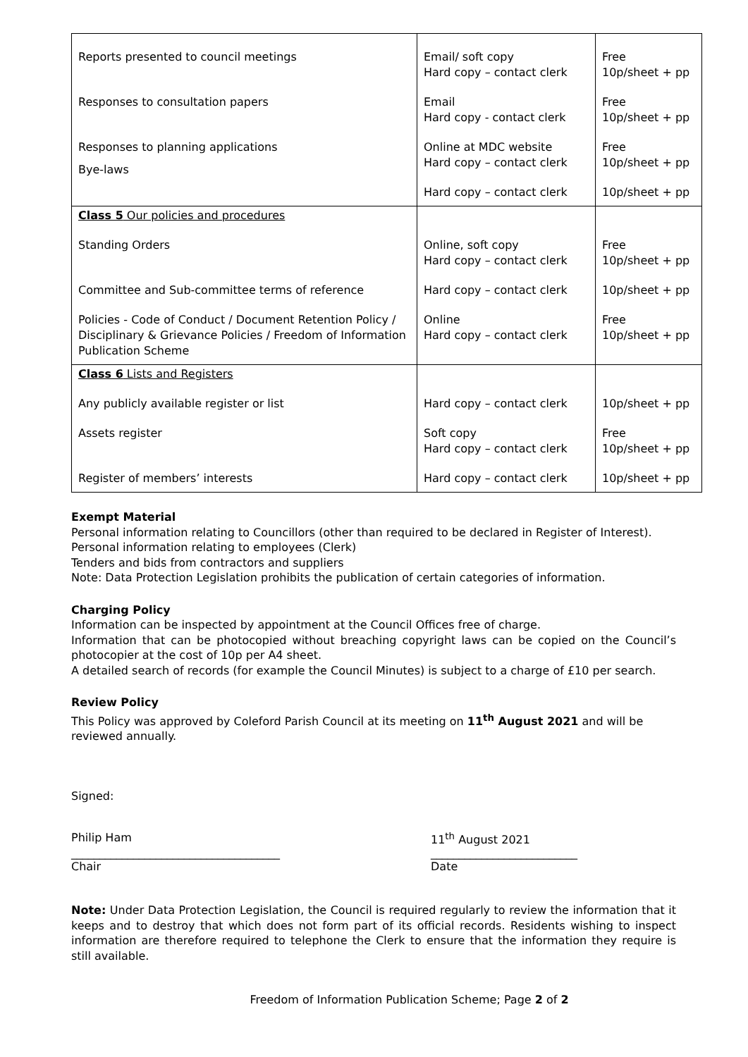| Reports presented to council meetings Responses to consultation papers Responses to planning applications Bye-laws | Email/ soft copy Hard copy – contact clerk Email Hard copy - contact clerk Online at MDC website Hard copy – contact clerk Hard copy – contact clerk | Free 10p/sheet + pp Free 10p/sheet + pp Free 10p/sheet + pp 10p/sheet + pp |
| Class 5 Our policies and procedures Standing Orders Committee and Sub-committee terms of reference Policies - Code of Conduct / Document Retention Policy / Disciplinary & Grievance Policies / Freedom of Information Publication Scheme | Online, soft copy Hard copy – contact clerk Hard copy – contact clerk Online Hard copy – contact clerk | Free 10p/sheet + pp 10p/sheet + pp Free 10p/sheet + pp |
| Class 6 Lists and Registers Any publicly available register or list Assets register Register of members’ interests | Hard copy – contact clerk Soft copy Hard copy – contact clerk Hard copy – contact clerk | 10p/sheet + pp Free 10p/sheet + pp 10p/sheet + pp |
Exempt Material
Personal information relating to Councillors (other than required to be declared in Register of Interest).
Personal information relating to employees (Clerk)
Tenders and bids from contractors and suppliers
Note: Data Protection Legislation prohibits the publication of certain categories of information.
Charging Policy
Information can be inspected by appointment at the Council Offices free of charge.
Information that can be photocopied without breaching copyright laws can be copied on the Council’s photocopier at the cost of 10p per A4 sheet.
A detailed search of records (for example the Council Minutes) is subject to a charge of £10 per search.
Review Policy
This Policy was approved by Coleford Parish Council at its meeting on 11<sup>th</sup> August 2021 and will be reviewed annually.
Signed:
Philip Ham 11<sup>th</sup> August 2021
_____________________________________ __________________________
Chair Date
Note: Under Data Protection Legislation, the Council is required regularly to review the information that it keeps and to destroy that which does not form part of its official records. Residents wishing to inspect information are therefore required to telephone the Clerk to ensure that the information they require is still available.
Freedom of Information Publication Scheme; Page 2 of 2